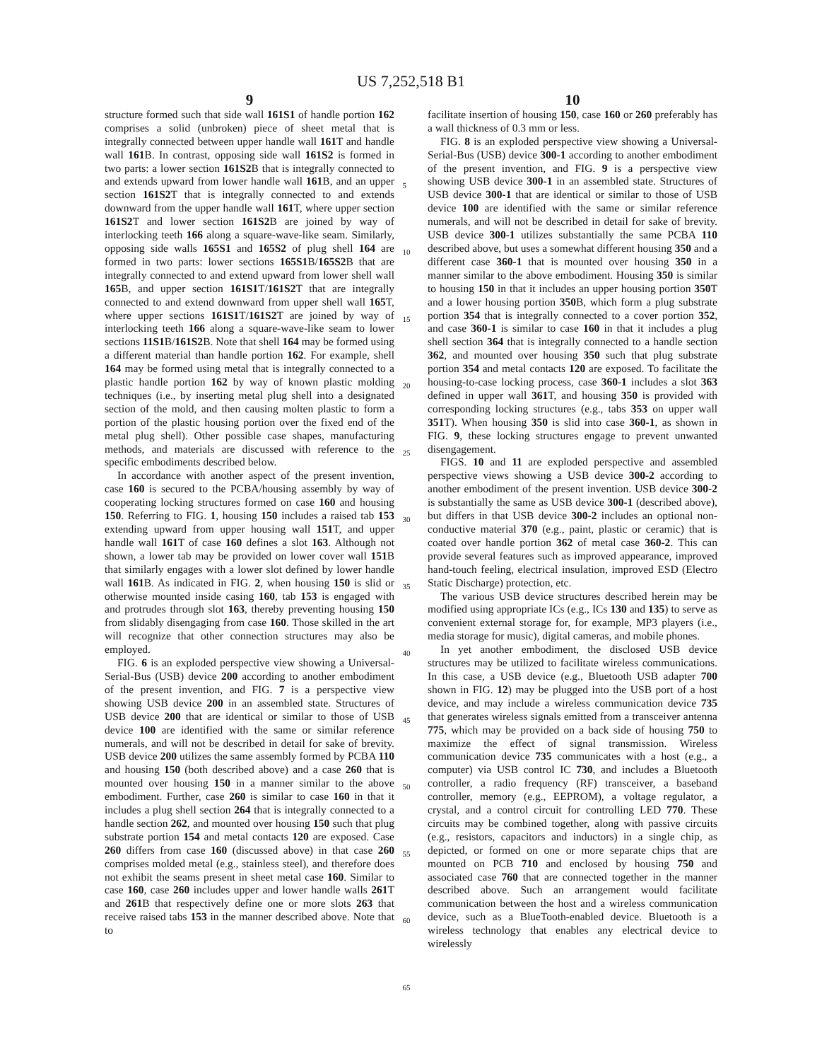US 7,252,518 B1
9
structure formed such that side wall 161S1 of handle portion 162 comprises a solid (unbroken) piece of sheet metal that is integrally connected between upper handle wall 161 T and handle wall 161 B. In contrast, opposing side wall 161S2 is formed in two parts: a lower section 161S2 B that is integrally connected to and extends upward from lower handle wall 161 B, and an upper section 161S2 T that is integrally connected to and extends downward from the upper handle wall 161 T, where upper section 161S2 T and lower section 161S2 B are joined by way of interlocking teeth 166 along a square-wave-like seam. Similarly, opposing side walls 165S1 and 165S2 of plug shell 164 are formed in two parts: lower sections 165S1 B/165S2 B that are integrally connected to and extend upward from lower shell wall 165 B, and upper section 161S1 T/161S2 T that are integrally connected to and extend downward from upper shell wall 165 T, where upper sections 161S1 T/161S2 T are joined by way of interlocking teeth 166 along a square-wave-like seam to lower sections 11S1 B/161S2 B. Note that shell 164 may be formed using a different material than handle portion 162. For example, shell 164 may be formed using metal that is integrally connected to a plastic handle portion 162 by way of known plastic molding techniques (i.e., by inserting metal plug shell into a designated section of the mold, and then causing molten plastic to form a portion of the plastic housing portion over the fixed end of the metal plug shell). Other possible case shapes, manufacturing methods, and materials are discussed with reference to the specific embodiments described below.
In accordance with another aspect of the present invention, case 160 is secured to the PCBA/housing assembly by way of cooperating locking structures formed on case 160 and housing 150. Referring to FIG. 1, housing 150 includes a raised tab 153 extending upward from upper housing wall 151 T, and upper handle wall 161 T of case 160 defines a slot 163. Although not shown, a lower tab may be provided on lower cover wall 151 B that similarly engages with a lower slot defined by lower handle wall 161 B. As indicated in FIG. 2, when housing 150 is slid or otherwise mounted inside casing 160, tab 153 is engaged with and protrudes through slot 163, thereby preventing housing 150 from slidably disengaging from case 160. Those skilled in the art will recognize that other connection structures may also be employed.
FIG. 6 is an exploded perspective view showing a Universal-Serial-Bus (USB) device 200 according to another embodiment of the present invention, and FIG. 7 is a perspective view showing USB device 200 in an assembled state. Structures of USB device 200 that are identical or similar to those of USB device 100 are identified with the same or similar reference numerals, and will not be described in detail for sake of brevity. USB device 200 utilizes the same assembly formed by PCBA 110 and housing 150 (both described above) and a case 260 that is mounted over housing 150 in a manner similar to the above embodiment. Further, case 260 is similar to case 160 in that it includes a plug shell section 264 that is integrally connected to a handle section 262, and mounted over housing 150 such that plug substrate portion 154 and metal contacts 120 are exposed. Case 260 differs from case 160 (discussed above) in that case 260 comprises molded metal (e.g., stainless steel), and therefore does not exhibit the seams present in sheet metal case 160. Similar to case 160, case 260 includes upper and lower handle walls 261 T and 261 B that respectively define one or more slots 263 that receive raised tabs 153 in the manner described above. Note that to
5
10
15
20
25
30
35
40
45
50
55
60
65
10
facilitate insertion of housing 150, case 160 or 260 preferably has a wall thickness of 0.3 mm or less.
FIG. 8 is an exploded perspective view showing a Universal-Serial-Bus (USB) device 300-1 according to another embodiment of the present invention, and FIG. 9 is a perspective view showing USB device 300-1 in an assembled state. Structures of USB device 300-1 that are identical or similar to those of USB device 100 are identified with the same or similar reference numerals, and will not be described in detail for sake of brevity. USB device 300-1 utilizes substantially the same PCBA 110 described above, but uses a somewhat different housing 350 and a different case 360-1 that is mounted over housing 350 in a manner similar to the above embodiment. Housing 350 is similar to housing 150 in that it includes an upper housing portion 350 T and a lower housing portion 350 B, which form a plug substrate portion 354 that is integrally connected to a cover portion 352, and case 360-1 is similar to case 160 in that it includes a plug shell section 364 that is integrally connected to a handle section 362, and mounted over housing 350 such that plug substrate portion 354 and metal contacts 120 are exposed. To facilitate the housing-to-case locking process, case 360-1 includes a slot 363 defined in upper wall 361 T, and housing 350 is provided with corresponding locking structures (e.g., tabs 353 on upper wall 351 T). When housing 350 is slid into case 360-1, as shown in FIG. 9, these locking structures engage to prevent unwanted disengagement.
FIGS. 10 and 11 are exploded perspective and assembled perspective views showing a USB device 300-2 according to another embodiment of the present invention. USB device 300-2 is substantially the same as USB device 300-1 (described above), but differs in that USB device 300-2 includes an optional non-conductive material 370 (e.g., paint, plastic or ceramic) that is coated over handle portion 362 of metal case 360-2. This can provide several features such as improved appearance, improved hand-touch feeling, electrical insulation, improved ESD (Electro Static Discharge) protection, etc.
The various USB device structures described herein may be modified using appropriate ICs (e.g., ICs 130 and 135) to serve as convenient external storage for, for example, MP3 players (i.e., media storage for music), digital cameras, and mobile phones.
In yet another embodiment, the disclosed USB device structures may be utilized to facilitate wireless communications. In this case, a USB device (e.g., Bluetooth USB adapter 700 shown in FIG. 12) may be plugged into the USB port of a host device, and may include a wireless communication device 735 that generates wireless signals emitted from a transceiver antenna 775, which may be provided on a back side of housing 750 to maximize the effect of signal transmission. Wireless communication device 735 communicates with a host (e.g., a computer) via USB control IC 730, and includes a Bluetooth controller, a radio frequency (RF) transceiver, a baseband controller, memory (e.g., EEPROM), a voltage regulator, a crystal, and a control circuit for controlling LED 770. These circuits may be combined together, along with passive circuits (e.g., resistors, capacitors and inductors) in a single chip, as depicted, or formed on one or more separate chips that are mounted on PCB 710 and enclosed by housing 750 and associated case 760 that are connected together in the manner described above. Such an arrangement would facilitate communication between the host and a wireless communication device, such as a BlueTooth-enabled device. Bluetooth is a wireless technology that enables any electrical device to wirelessly